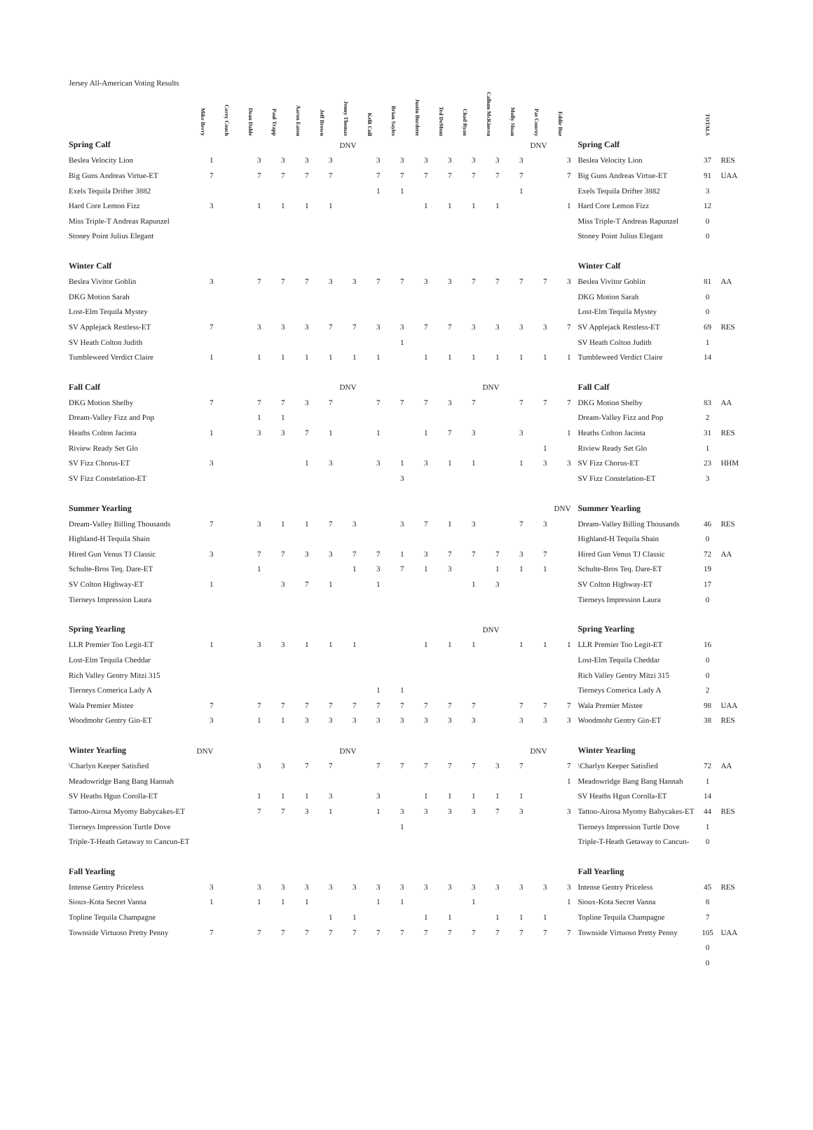Jersey All-American Voting Results
| | Mike Berry | Corey Couch | Dean Dahle | Paul Trapp | Aaron Eaton | Jeff Brown | Jenny Thomas | Kelli Cull | Brian Sayles | Justin Burdette | Ted DeMent | Chad Ryan | Callum McKinven | Molly Sloan | Pat Conroy | Eddie Bue | | TOTALS | |
| --- | --- | --- | --- | --- | --- | --- | --- | --- | --- | --- | --- | --- | --- | --- | --- | --- | --- | --- | --- |
| Spring Calf | | | | | | | DNV | | | | | | | | DNV | | Spring Calf | | |
| Beslea Velocity Lion | 1 | | 3 | 3 | 3 | 3 | | 3 | 3 | 3 | 3 | 3 | 3 | 3 | | 3 | Beslea Velocity Lion | 37 | RES |
| Big Guns Andreas Virtue-ET | 7 | | 7 | 7 | 7 | 7 | | 7 | 7 | 7 | 7 | 7 | 7 | 7 | | 7 | Big Guns Andreas Virtue-ET | 91 | UAA |
| Exels Tequila Drifter 3882 | | | | | | | | 1 | 1 | | | | | 1 | | | Exels Tequila Drifter 3882 | 3 | |
| Hard Core Lemon Fizz | 3 | | 1 | 1 | 1 | 1 | | | | 1 | 1 | 1 | 1 | | | 1 | Hard Core Lemon Fizz | 12 | |
| Miss Triple-T Andreas Rapunzel | | | | | | | | | | | | | | | | | Miss Triple-T Andreas Rapunzel | 0 | |
| Stoney Point Julius Elegant | | | | | | | | | | | | | | | | | Stoney Point Julius Elegant | 0 | |
| Winter Calf | | | | | | | | | | | | | | | | | Winter Calf | | |
| Beslea Vivitor Goblin | 3 | | 7 | 7 | 7 | 3 | 3 | 7 | 7 | 3 | 3 | 7 | 7 | 7 | 7 | 3 | Beslea Vivitor Goblin | 81 | AA |
| DKG Motion Sarah | | | | | | | | | | | | | | | | | DKG Motion Sarah | 0 | |
| Lost-Elm Tequila Mystey | | | | | | | | | | | | | | | | | Lost-Elm Tequila Mystey | 0 | |
| SV Applejack Restless-ET | 7 | | 3 | 3 | 3 | 7 | 7 | 3 | 3 | 7 | 7 | 3 | 3 | 3 | 3 | 7 | SV Applejack Restless-ET | 69 | RES |
| SV Heath Colton Judith | | | | | | | | | 1 | | | | | | | | SV Heath Colton Judith | 1 | |
| Tumbleweed Verdict Claire | 1 | | 1 | 1 | 1 | 1 | 1 | 1 | | 1 | 1 | 1 | 1 | 1 | 1 | 1 | Tumbleweed Verdict Claire | 14 | |
| Fall Calf | | | | | | | DNV | | | | | | DNV | | | | Fall Calf | | |
| DKG Motion Shelby | 7 | | 7 | 7 | 3 | 7 | | 7 | 7 | 7 | 3 | 7 | | 7 | 7 | 7 | DKG Motion Shelby | 83 | AA |
| Dream-Valley Fizz and Pop | | | 1 | 1 | | | | | | | | | | | | | Dream-Valley Fizz and Pop | 2 | |
| Heaths Colton Jacinta | 1 | | 3 | 3 | 7 | 1 | | 1 | | 1 | 7 | 3 | | 3 | | 1 | Heaths Colton Jacinta | 31 | RES |
| Riview Ready Set Glo | | | | | | | | | | | | | | | 1 | | Riview Ready Set Glo | 1 | |
| SV Fizz Chorus-ET | 3 | | | | 1 | 3 | | 3 | 1 | 3 | 1 | 1 | | 1 | 3 | 3 | SV Fizz Chorus-ET | 23 | HHM |
| SV Fizz Constelation-ET | | | | | | | | | 3 | | | | | | | | SV Fizz Constelation-ET | 3 | |
| Summer Yearling | | | | | | | | | | | | | | | | DNV | Summer Yearling | | |
| Dream-Valley Billing Thousands | 7 | | 3 | 1 | 1 | 7 | 3 | | 3 | 7 | 1 | 3 | | 7 | 3 | | Dream-Valley Billing Thousands | 46 | RES |
| Highland-H Tequila Shain | | | | | | | | | | | | | | | | | Highland-H Tequila Shain | 0 | |
| Hired Gun Venus TJ Classic | 3 | | 7 | 7 | 3 | 3 | 7 | 7 | 1 | 3 | 7 | 7 | 7 | 3 | 7 | | Hired Gun Venus TJ Classic | 72 | AA |
| Schulte-Bros Teq. Dare-ET | | | 1 | | | | 1 | 3 | 7 | 1 | 3 | | 1 | 1 | 1 | | Schulte-Bros Teq. Dare-ET | 19 | |
| SV Colton Highway-ET | 1 | | | 3 | 7 | 1 | | 1 | | | | 1 | 3 | | | | SV Colton Highway-ET | 17 | |
| Tierneys Impression Laura | | | | | | | | | | | | | | | | | Tierneys Impression Laura | 0 | |
| Spring Yearling | | | | | | | | | | | | | DNV | | | | Spring Yearling | | |
| LLR Premier Too Legit-ET | 1 | | 3 | 3 | 1 | 1 | 1 | | | 1 | 1 | 1 | | 1 | 1 | 1 | LLR Premier Too Legit-ET | 16 | |
| Lost-Elm Tequila Cheddar | | | | | | | | | | | | | | | | | Lost-Elm Tequila Cheddar | 0 | |
| Rich Valley Gentry Mitzi 315 | | | | | | | | | | | | | | | | | Rich Valley Gentry Mitzi 315 | 0 | |
| Tierneys Comerica Lady A | | | | | | | | 1 | 1 | | | | | | | | Tierneys Comerica Lady A | 2 | |
| Wala Premier Mistee | 7 | | 7 | 7 | 7 | 7 | 7 | 7 | 7 | 7 | 7 | 7 | | 7 | 7 | 7 | Wala Premier Mistee | 98 | UAA |
| Woodmohr Gentry Gin-ET | 3 | | 1 | 1 | 3 | 3 | 3 | 3 | 3 | 3 | 3 | 3 | | 3 | 3 | 3 | Woodmohr Gentry Gin-ET | 38 | RES |
| Winter Yearling | DNV | | | | | | DNV | | | | | | | | DNV | | Winter Yearling | | |
| \Charlyn Keeper Satisfied | | | 3 | 3 | 7 | 7 | | 7 | 7 | 7 | 7 | 7 | 3 | 7 | | 7 | \Charlyn Keeper Satisfied | 72 | AA |
| Meadowridge Bang Bang Hannah | | | | | | | | | | | | | | | | 1 | Meadowridge Bang Bang Hannah | 1 | |
| SV Heaths Hgun Corolla-ET | | | 1 | 1 | 1 | 3 | | 3 | | 1 | 1 | 1 | 1 | 1 | | | SV Heaths Hgun Corolla-ET | 14 | |
| Tattoo-Airosa Myomy Babycakes-ET | | | 7 | 7 | 3 | 1 | | 1 | 3 | 3 | 3 | 3 | 7 | 3 | | 3 | Tattoo-Airosa Myomy Babycakes-ET | 44 | RES |
| Tierneys Impression Turtle Dove | | | | | | | | | 1 | | | | | | | | Tierneys Impression Turtle Dove | 1 | |
| Triple-T-Heath Getaway to Cancun-ET | | | | | | | | | | | | | | | | | Triple-T-Heath Getaway to Cancun- | 0 | |
| Fall Yearling | | | | | | | | | | | | | | | | | Fall Yearling | | |
| Intense Gentry Priceless | 3 | | 3 | 3 | 3 | 3 | 3 | 3 | 3 | 3 | 3 | 3 | 3 | 3 | 3 | 3 | Intense Gentry Priceless | 45 | RES |
| Sioux-Kota Secret Vanna | 1 | | 1 | 1 | 1 | | | 1 | 1 | | | 1 | | | | 1 | Sioux-Kota Secret Vanna | 8 | |
| Topline Tequila Champagne | | | | | | 1 | 1 | | | 1 | 1 | | 1 | 1 | 1 | | Topline Tequila Champagne | 7 | |
| Townside Virtuoso Pretty Penny | 7 | | 7 | 7 | 7 | 7 | 7 | 7 | 7 | 7 | 7 | 7 | 7 | 7 | 7 | 7 | Townside Virtuoso Pretty Penny | 105 | UAA |
| | | | | | | | | | | | | | | | | | | 0 | |
| | | | | | | | | | | | | | | | | | | 0 | |